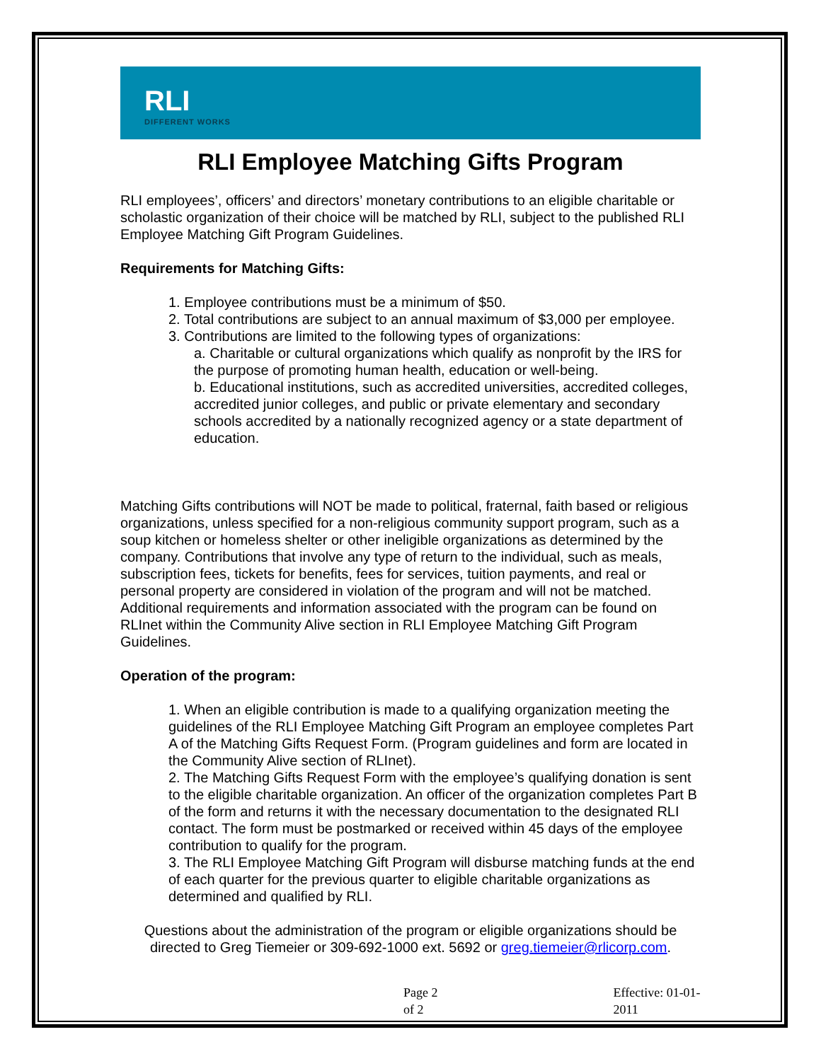RLI
DIFFERENT WORKS
RLI Employee Matching Gifts Program
RLI employees’, officers’ and directors’ monetary contributions to an eligible charitable or scholastic organization of their choice will be matched by RLI, subject to the published RLI Employee Matching Gift Program Guidelines.
Requirements for Matching Gifts:
1. Employee contributions must be a minimum of $50.
2. Total contributions are subject to an annual maximum of $3,000 per employee.
3. Contributions are limited to the following types of organizations:
a. Charitable or cultural organizations which qualify as nonprofit by the IRS for the purpose of promoting human health, education or well-being.
b. Educational institutions, such as accredited universities, accredited colleges, accredited junior colleges, and public or private elementary and secondary schools accredited by a nationally recognized agency or a state department of education.
Matching Gifts contributions will NOT be made to political, fraternal, faith based or religious organizations, unless specified for a non-religious community support program, such as a soup kitchen or homeless shelter or other ineligible organizations as determined by the company. Contributions that involve any type of return to the individual, such as meals, subscription fees, tickets for benefits, fees for services, tuition payments, and real or personal property are considered in violation of the program and will not be matched. Additional requirements and information associated with the program can be found on RLInet within the Community Alive section in RLI Employee Matching Gift Program Guidelines.
Operation of the program:
1. When an eligible contribution is made to a qualifying organization meeting the guidelines of the RLI Employee Matching Gift Program an employee completes Part A of the Matching Gifts Request Form. (Program guidelines and form are located in the Community Alive section of RLInet).
2. The Matching Gifts Request Form with the employee’s qualifying donation is sent to the eligible charitable organization. An officer of the organization completes Part B of the form and returns it with the necessary documentation to the designated RLI contact. The form must be postmarked or received within 45 days of the employee contribution to qualify for the program.
3. The RLI Employee Matching Gift Program will disburse matching funds at the end of each quarter for the previous quarter to eligible charitable organizations as determined and qualified by RLI.
Questions about the administration of the program or eligible organizations should be directed to Greg Tiemeier or 309-692-1000 ext. 5692 or greg.tiemeier@rlicorp.com.
Page 2 of 2 Effective: 01-01-2011